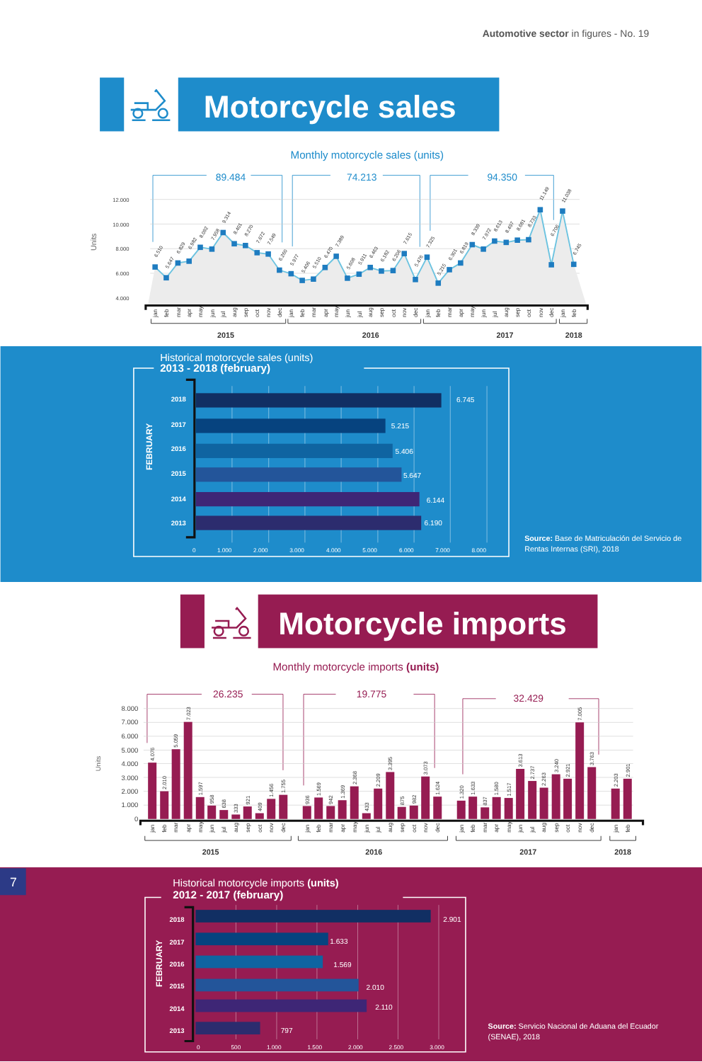Automotive sector in figures - No. 19
Motorcycle sales
Monthly motorcycle sales (units)
89.484
74.213
94.350
Units
12.000
10.000
8.000
6.000
4.000
6.510
5.647
6.829
6.982
8.092
7.958
9.314
8.401
8.270
7.672
7.549
6.260
5.977
5.406
5.510
6.470
7.389
5.608
5.911
6.463
6.182
6.206
7.615
5.476
7.325
5.215
6.301
6.819
8.339
7.972
8.613
8.497
8.681
8.733
11.149
6.706
11.038
6.745
jan
feb
mar
apr
may
jun
jul
aug
sep
oct
nov
dec
jan
feb
mar
apr
may
jun
jul
aug
sep
oct
nov
dec
jan
feb
mar
apr
may
jun
jul
aug
sep
oct
nov
dec
jan
feb
2015
2016
2017
2018
Historical motorcycle sales (units)
2013 - 2018 (february)
FEBRUARY
2018
2017
2016
2015
2014
2013
6.745
5.215
5.406
5.647
6.144
6.190
0
1.000
2.000
3.000
4.000
5.000
6.000
7.000
8.000
Source: Base de Matriculación del Servicio de
Rentas Internas (SRI), 2018
Motorcycle imports
Monthly motorcycle imports (units)
26.235
19.775
32.429
Units
8.000
7.000
6.000
5.000
4.000
3.000
2.000
1.000
0
4.076
2.010
5.059
7.023
1.597
958
638
333
921
409
1.456
1.755
936
1.569
942
1.369
2.368
433
2.209
3.395
875
982
3.073
1.624
1.320
1.633
837
1.580
1.517
3.613
2.737
2.263
3.240
2.921
7.005
3.763
2.203
2.901
jan
feb
mar
apr
may
jun
jul
aug
sep
oct
nov
dec
jan
feb
mar
apr
may
jun
jul
aug
sep
oct
nov
dec
jan
feb
mar
apr
may
jun
jul
aug
sep
oct
nov
dec
jan
feb
2015
2016
2017
2018
7
Historical motorcycle imports (units)
2012 - 2017 (february)
FEBRUARY
2018
2017
2016
2015
2014
2013
2.901
1.633
1.569
2.010
2.110
797
0
500
1.000
1.500
2.000
2.500
3.000
Source: Servicio Nacional de Aduana del Ecuador
(SENAE), 2018